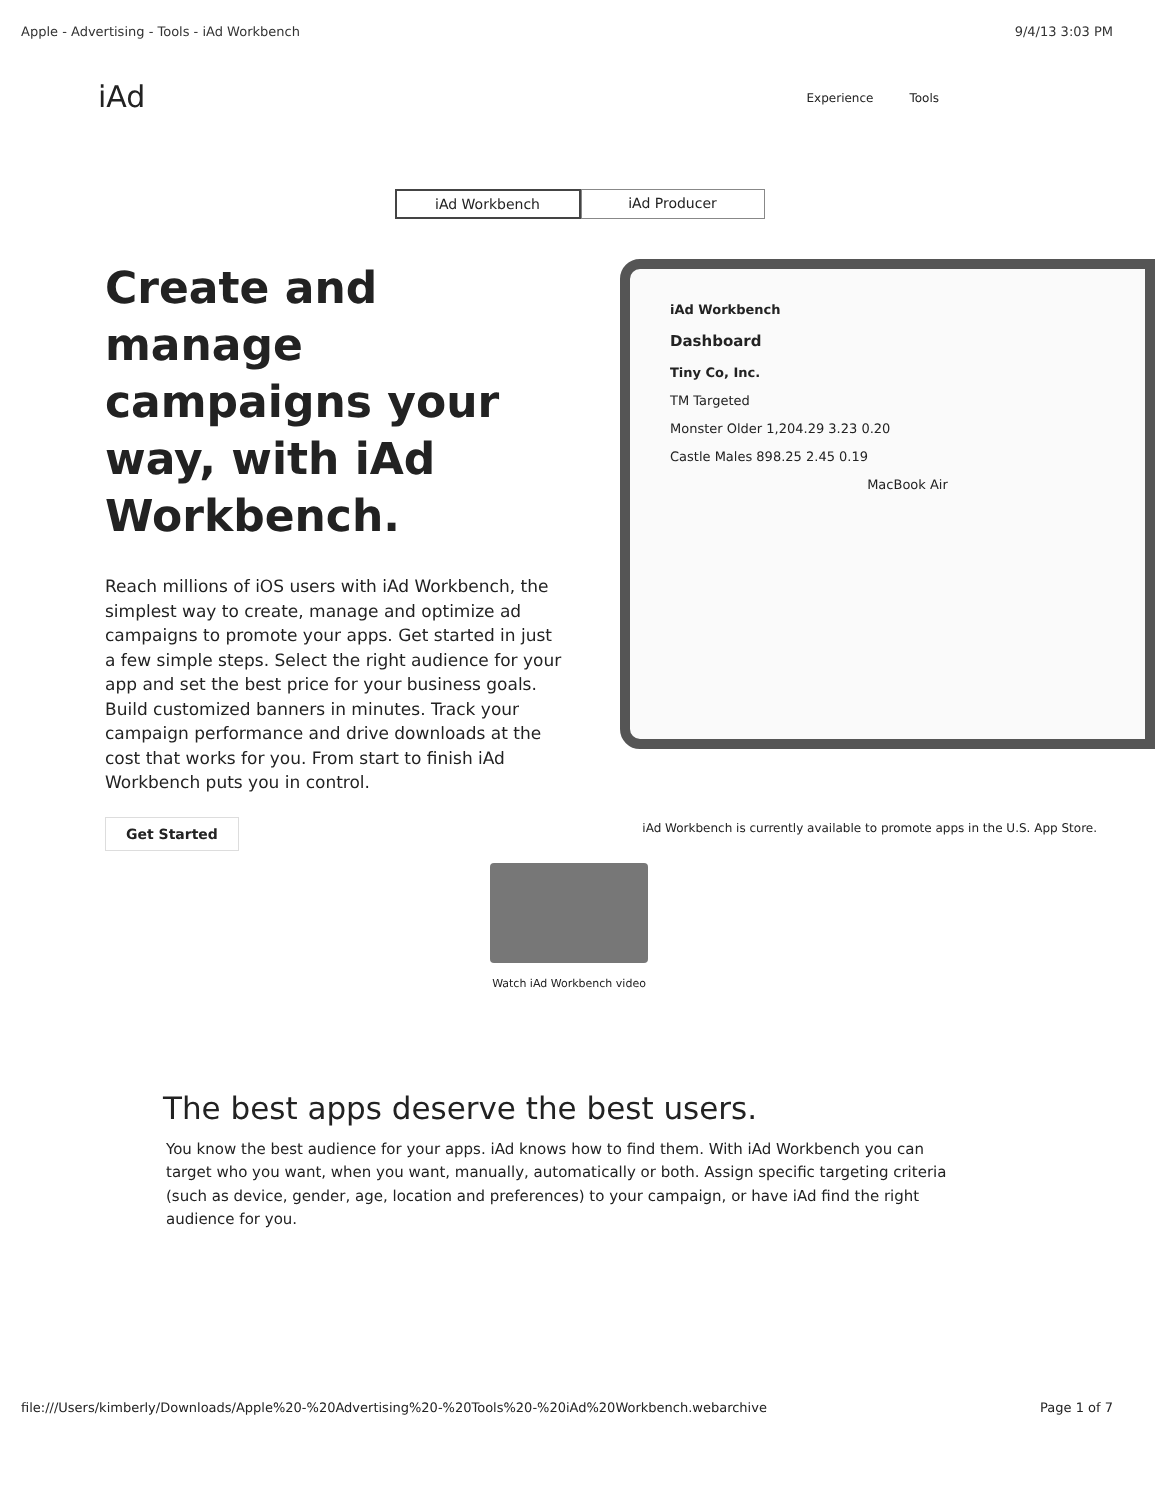Apple - Advertising - Tools - iAd Workbench 9/4/13 3:03 PM
iAd
Experience Tools
iAd Workbench iAd Producer
Create and manage campaigns your way, with iAd Workbench.
Reach millions of iOS users with iAd Workbench, the simplest way to create, manage and optimize ad campaigns to promote your apps. Get started in just a few simple steps. Select the right audience for your app and set the best price for your business goals. Build customized banners in minutes. Track your campaign performance and drive downloads at the cost that works for you. From start to finish iAd Workbench puts you in control.
Get Started
iAd Workbench
Dashboard
Tiny Co, Inc.
TM Targeted
Monster Older 1,204.29 3.23 0.20
Castle Males 898.25 2.45 0.19
MacBook Air
iAd Workbench is currently available to promote apps in the U.S. App Store.
Watch iAd Workbench video
The best apps deserve the best users.
You know the best audience for your apps. iAd knows how to find them. With iAd Workbench you can target who you want, when you want, manually, automatically or both. Assign specific targeting criteria (such as device, gender, age, location and preferences) to your campaign, or have iAd find the right audience for you.
file:///Users/kimberly/Downloads/Apple%20-%20Advertising%20-%20Tools%20-%20iAd%20Workbench.webarchive Page 1 of 7